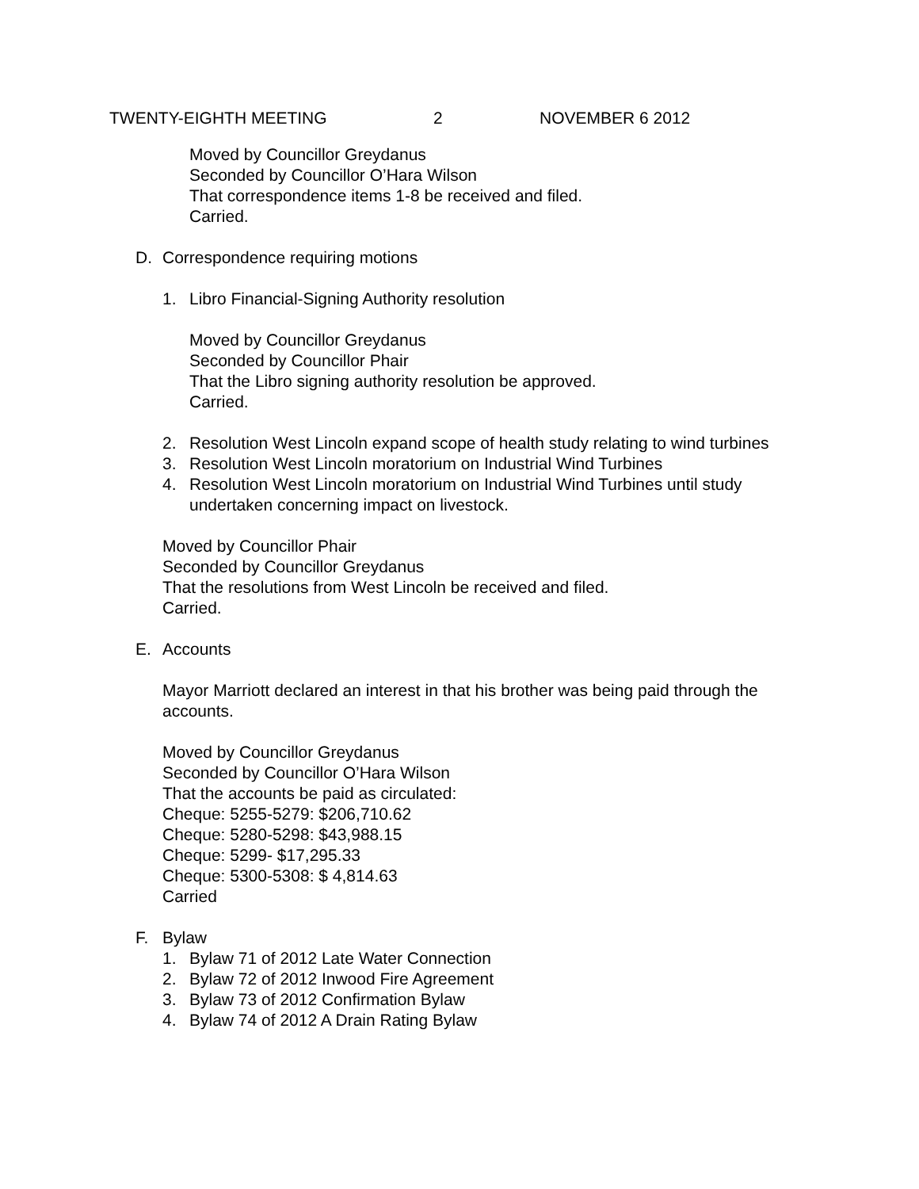TWENTY-EIGHTH MEETING 2 NOVEMBER 6 2012
Moved by Councillor Greydanus
Seconded by Councillor O’Hara Wilson
That correspondence items 1-8 be received and filed.
Carried.
D. Correspondence requiring motions
1. Libro Financial-Signing Authority resolution
Moved by Councillor Greydanus
Seconded by Councillor Phair
That the Libro signing authority resolution be approved.
Carried.
2. Resolution West Lincoln expand scope of health study relating to wind turbines
3. Resolution West Lincoln moratorium on Industrial Wind Turbines
4. Resolution West Lincoln moratorium on Industrial Wind Turbines until study undertaken concerning impact on livestock.
Moved by Councillor Phair
Seconded by Councillor Greydanus
That the resolutions from West Lincoln be received and filed.
Carried.
E. Accounts
Mayor Marriott declared an interest in that his brother was being paid through the accounts.
Moved by Councillor Greydanus
Seconded by Councillor O’Hara Wilson
That the accounts be paid as circulated:
Cheque: 5255-5279: $206,710.62
Cheque: 5280-5298: $43,988.15
Cheque: 5299- $17,295.33
Cheque: 5300-5308: $ 4,814.63
Carried
F. Bylaw
1. Bylaw 71 of 2012 Late Water Connection
2. Bylaw 72 of 2012 Inwood Fire Agreement
3. Bylaw 73 of 2012 Confirmation Bylaw
4. Bylaw 74 of 2012 A Drain Rating Bylaw